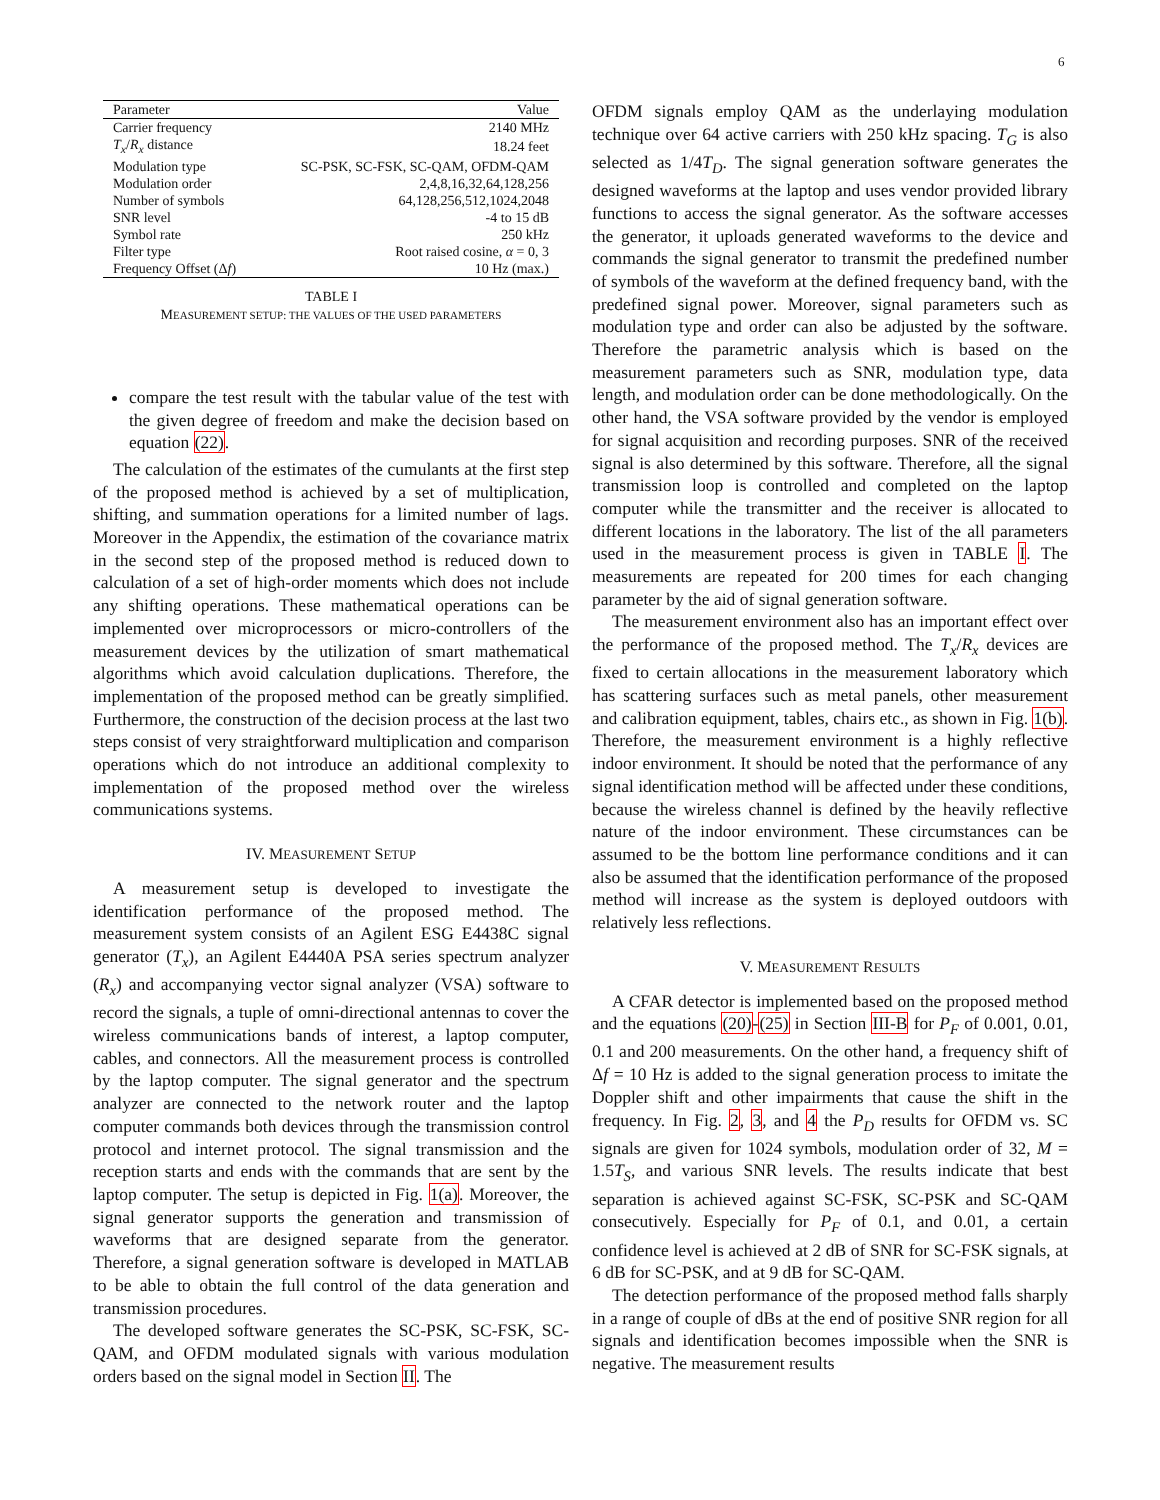6
| Parameter | Value |
| --- | --- |
| Carrier frequency | 2140 MHz |
| T<sub>x</sub> / R<sub>x</sub> distance | 18.24 feet |
| Modulation type | SC-PSK, SC-FSK, SC-QAM, OFDM-QAM |
| Modulation order | 2,4,8,16,32,64,128,256 |
| Number of symbols | 64,128,256,512,1024,2048 |
| SNR level | -4 to 15 dB |
| Symbol rate | 250 kHz |
| Filter type | Root raised cosine, α = 0, 3 |
| Frequency Offset (Δ f ) | 10 Hz (max.) |
TABLE I
MEASUREMENT SETUP: THE VALUES OF THE USED PARAMETERS
compare the test result with the tabular value of the test with the given degree of freedom and make the decision based on equation (22).
The calculation of the estimates of the cumulants at the first step of the proposed method is achieved by a set of multiplication, shifting, and summation operations for a limited number of lags. Moreover in the Appendix, the estimation of the covariance matrix in the second step of the proposed method is reduced down to calculation of a set of high-order moments which does not include any shifting operations. These mathematical operations can be implemented over microprocessors or micro-controllers of the measurement devices by the utilization of smart mathematical algorithms which avoid calculation duplications. Therefore, the implementation of the proposed method can be greatly simplified. Furthermore, the construction of the decision process at the last two steps consist of very straightforward multiplication and comparison operations which do not introduce an additional complexity to implementation of the proposed method over the wireless communications systems.
IV. MEASUREMENT SETUP
A measurement setup is developed to investigate the identification performance of the proposed method. The measurement system consists of an Agilent ESG E4438C signal generator (T<sub>x</sub>), an Agilent E4440A PSA series spectrum analyzer (R<sub>x</sub>) and accompanying vector signal analyzer (VSA) software to record the signals, a tuple of omni-directional antennas to cover the wireless communications bands of interest, a laptop computer, cables, and connectors. All the measurement process is controlled by the laptop computer. The signal generator and the spectrum analyzer are connected to the network router and the laptop computer commands both devices through the transmission control protocol and internet protocol. The signal transmission and the reception starts and ends with the commands that are sent by the laptop computer. The setup is depicted in Fig. 1(a). Moreover, the signal generator supports the generation and transmission of waveforms that are designed separate from the generator. Therefore, a signal generation software is developed in MATLAB to be able to obtain the full control of the data generation and transmission procedures.
The developed software generates the SC-PSK, SC-FSK, SC-QAM, and OFDM modulated signals with various modulation orders based on the signal model in Section II. The
OFDM signals employ QAM as the underlaying modulation technique over 64 active carriers with 250 kHz spacing. T<sub>G</sub> is also selected as 1/4T<sub>D</sub>. The signal generation software generates the designed waveforms at the laptop and uses vendor provided library functions to access the signal generator. As the software accesses the generator, it uploads generated waveforms to the device and commands the signal generator to transmit the predefined number of symbols of the waveform at the defined frequency band, with the predefined signal power. Moreover, signal parameters such as modulation type and order can also be adjusted by the software. Therefore the parametric analysis which is based on the measurement parameters such as SNR, modulation type, data length, and modulation order can be done methodologically. On the other hand, the VSA software provided by the vendor is employed for signal acquisition and recording purposes. SNR of the received signal is also determined by this software. Therefore, all the signal transmission loop is controlled and completed on the laptop computer while the transmitter and the receiver is allocated to different locations in the laboratory. The list of the all parameters used in the measurement process is given in TABLE I. The measurements are repeated for 200 times for each changing parameter by the aid of signal generation software.
The measurement environment also has an important effect over the performance of the proposed method. The T<sub>x</sub>/R<sub>x</sub> devices are fixed to certain allocations in the measurement laboratory which has scattering surfaces such as metal panels, other measurement and calibration equipment, tables, chairs etc., as shown in Fig. 1(b). Therefore, the measurement environment is a highly reflective indoor environment. It should be noted that the performance of any signal identification method will be affected under these conditions, because the wireless channel is defined by the heavily reflective nature of the indoor environment. These circumstances can be assumed to be the bottom line performance conditions and it can also be assumed that the identification performance of the proposed method will increase as the system is deployed outdoors with relatively less reflections.
V. MEASUREMENT RESULTS
A CFAR detector is implemented based on the proposed method and the equations (20)-(25) in Section III-B for P<sub>F</sub> of 0.001, 0.01, 0.1 and 200 measurements. On the other hand, a frequency shift of Δf = 10 Hz is added to the signal generation process to imitate the Doppler shift and other impairments that cause the shift in the frequency. In Fig. 2, 3, and 4 the P<sub>D</sub> results for OFDM vs. SC signals are given for 1024 symbols, modulation order of 32, M = 1.5T<sub>S</sub>, and various SNR levels. The results indicate that best separation is achieved against SC-FSK, SC-PSK and SC-QAM consecutively. Especially for P<sub>F</sub> of 0.1, and 0.01, a certain confidence level is achieved at 2 dB of SNR for SC-FSK signals, at 6 dB for SC-PSK, and at 9 dB for SC-QAM.
The detection performance of the proposed method falls sharply in a range of couple of dBs at the end of positive SNR region for all signals and identification becomes impossible when the SNR is negative. The measurement results